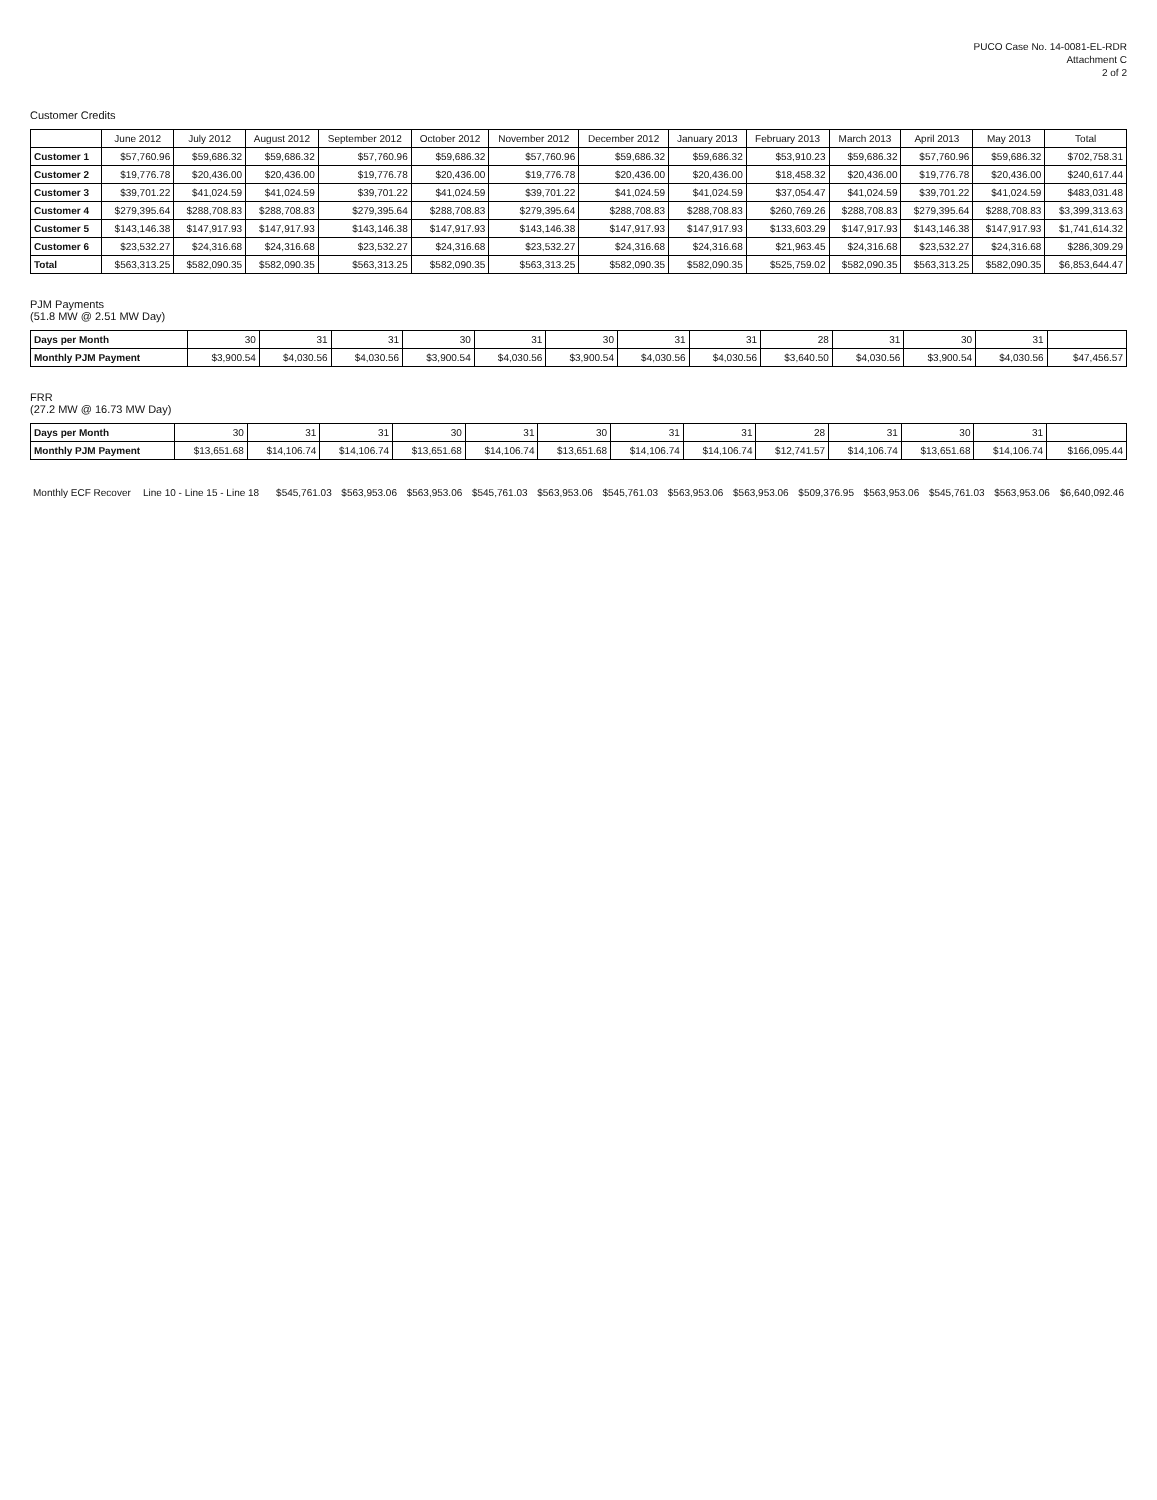PUCO Case No. 14-0081-EL-RDR
Attachment C
2 of 2
Customer Credits
| | June 2012 | July 2012 | August 2012 | September 2012 | October 2012 | November 2012 | December 2012 | January 2013 | February 2013 | March 2013 | April 2013 | May 2013 | Total |
| --- | --- | --- | --- | --- | --- | --- | --- | --- | --- | --- | --- | --- | --- |
| Customer 1 | $57,760.96 | $59,686.32 | $59,686.32 | $57,760.96 | $59,686.32 | $57,760.96 | $59,686.32 | $59,686.32 | $53,910.23 | $59,686.32 | $57,760.96 | $59,686.32 | $702,758.31 |
| Customer 2 | $19,776.78 | $20,436.00 | $20,436.00 | $19,776.78 | $20,436.00 | $19,776.78 | $20,436.00 | $20,436.00 | $18,458.32 | $20,436.00 | $19,776.78 | $20,436.00 | $240,617.44 |
| Customer 3 | $39,701.22 | $41,024.59 | $41,024.59 | $39,701.22 | $41,024.59 | $39,701.22 | $41,024.59 | $41,024.59 | $37,054.47 | $41,024.59 | $39,701.22 | $41,024.59 | $483,031.48 |
| Customer 4 | $279,395.64 | $288,708.83 | $288,708.83 | $279,395.64 | $288,708.83 | $279,395.64 | $288,708.83 | $288,708.83 | $260,769.26 | $288,708.83 | $279,395.64 | $288,708.83 | $3,399,313.63 |
| Customer 5 | $143,146.38 | $147,917.93 | $147,917.93 | $143,146.38 | $147,917.93 | $143,146.38 | $147,917.93 | $147,917.93 | $133,603.29 | $147,917.93 | $143,146.38 | $147,917.93 | $1,741,614.32 |
| Customer 6 | $23,532.27 | $24,316.68 | $24,316.68 | $23,532.27 | $24,316.68 | $23,532.27 | $24,316.68 | $24,316.68 | $21,963.45 | $24,316.68 | $23,532.27 | $24,316.68 | $286,309.29 |
| Total | $563,313.25 | $582,090.35 | $582,090.35 | $563,313.25 | $582,090.35 | $563,313.25 | $582,090.35 | $582,090.35 | $525,759.02 | $582,090.35 | $563,313.25 | $582,090.35 | $6,853,644.47 |
PJM Payments
(51.8 MW @ 2.51 MW Day)
| Days per Month | 30 | 31 | 31 | 30 | 31 | 30 | 31 | 31 | 28 | 31 | 30 | 31 | |
| Monthly PJM Payment | $3,900.54 | $4,030.56 | $4,030.56 | $3,900.54 | $4,030.56 | $3,900.54 | $4,030.56 | $4,030.56 | $3,640.50 | $4,030.56 | $3,900.54 | $4,030.56 | $47,456.57 |
FRR
(27.2 MW @ 16.73 MW Day)
| Days per Month | 30 | 31 | 31 | 30 | 31 | 30 | 31 | 31 | 28 | 31 | 30 | 31 | |
| Monthly PJM Payment | $13,651.68 | $14,106.74 | $14,106.74 | $13,651.68 | $14,106.74 | $13,651.68 | $14,106.74 | $14,106.74 | $12,741.57 | $14,106.74 | $13,651.68 | $14,106.74 | $166,095.44 |
| Monthly ECF Recover | Line 10 - Line 15 - Line 18 | $545,761.03 | $563,953.06 | $563,953.06 | $545,761.03 | $563,953.06 | $545,761.03 | $563,953.06 | $563,953.06 | $509,376.95 | $563,953.06 | $545,761.03 | $563,953.06 | $6,640,092.46 |